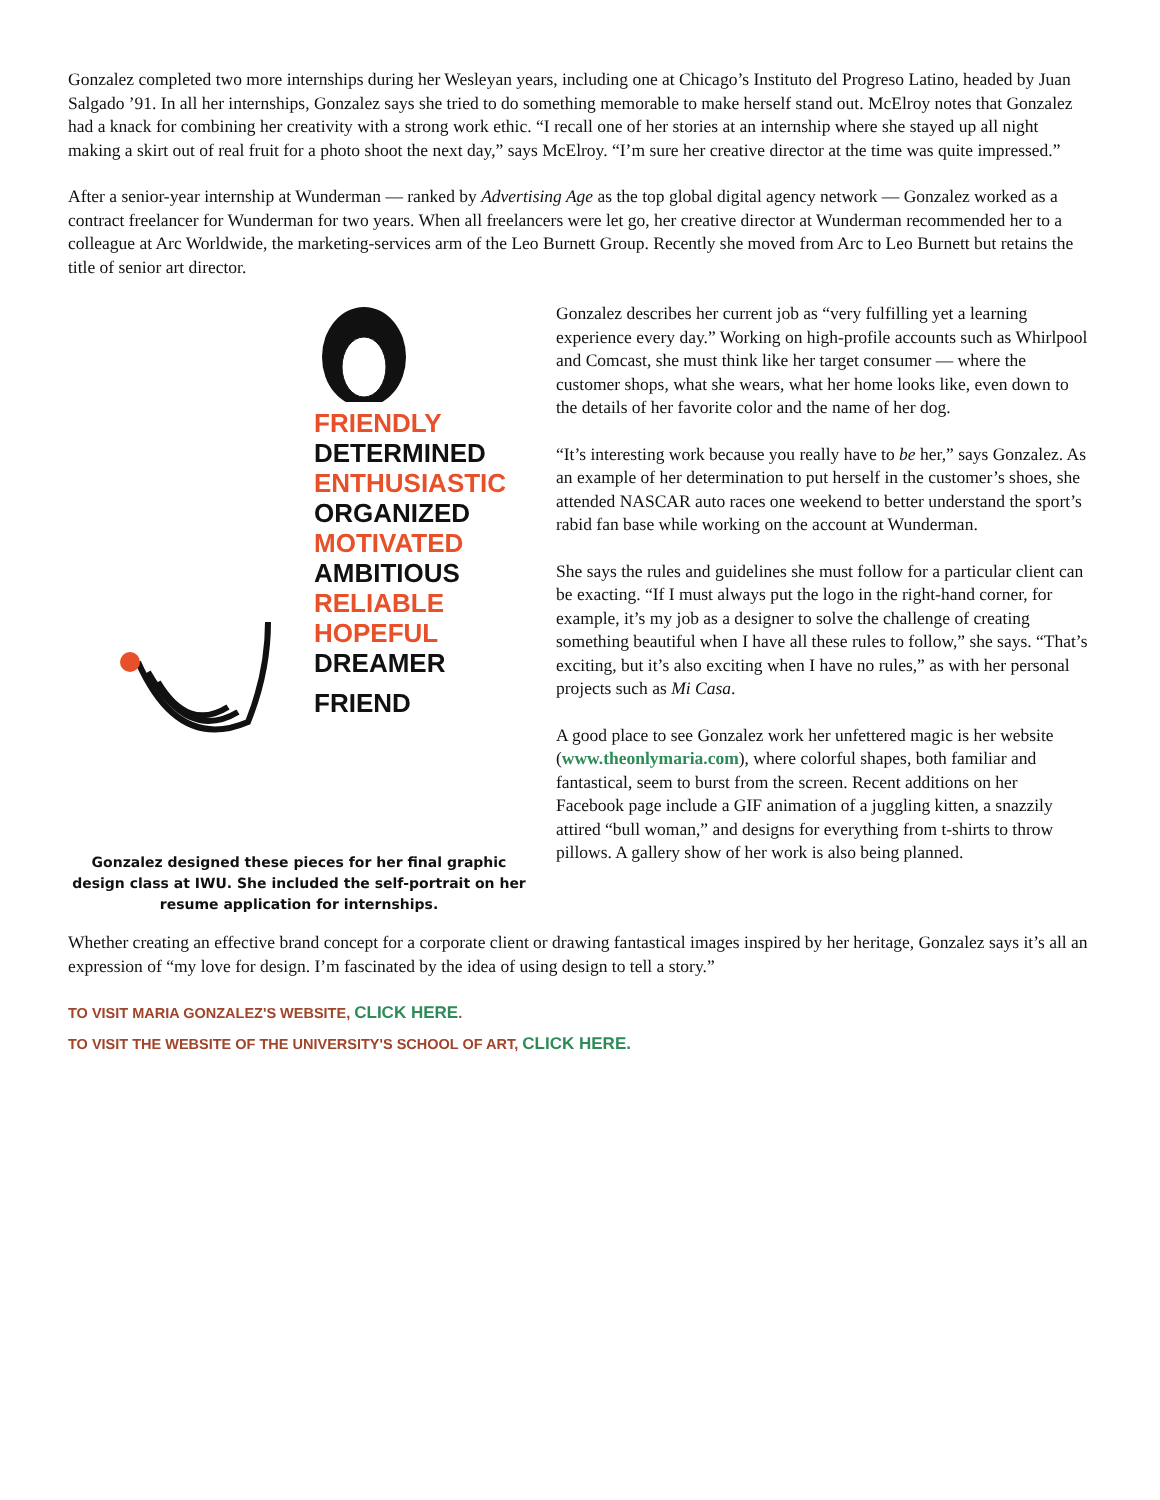Gonzalez completed two more internships during her Wesleyan years, including one at Chicago’s Instituto del Progreso Latino, headed by Juan Salgado ’91. In all her internships, Gonzalez says she tried to do something memorable to make herself stand out. McElroy notes that Gonzalez had a knack for combining her creativity with a strong work ethic. “I recall one of her stories at an internship where she stayed up all night making a skirt out of real fruit for a photo shoot the next day,” says McElroy. “I’m sure her creative director at the time was quite impressed.”
After a senior-year internship at Wunderman — ranked by Advertising Age as the top global digital agency network — Gonzalez worked as a contract freelancer for Wunderman for two years. When all freelancers were let go, her creative director at Wunderman recommended her to a colleague at Arc Worldwide, the marketing-services arm of the Leo Burnett Group. Recently she moved from Arc to Leo Burnett but retains the title of senior art director.
FRIENDLY
DETERMINED
ENTHUSIASTIC
ORGANIZED
MOTIVATED
AMBITIOUS
RELIABLE
HOPEFUL
DREAMER
FRIEND
Gonzalez designed these pieces for her final graphic design class at IWU. She included the self-portrait on her resume application for internships.
Gonzalez describes her current job as “very fulfilling yet a learning experience every day.” Working on high-profile accounts such as Whirlpool and Comcast, she must think like her target consumer — where the customer shops, what she wears, what her home looks like, even down to the details of her favorite color and the name of her dog.
“It’s interesting work because you really have to be her,” says Gonzalez. As an example of her determination to put herself in the customer’s shoes, she attended NASCAR auto races one weekend to better understand the sport’s rabid fan base while working on the account at Wunderman.
She says the rules and guidelines she must follow for a particular client can be exacting. “If I must always put the logo in the right-hand corner, for example, it’s my job as a designer to solve the challenge of creating something beautiful when I have all these rules to follow,” she says. “That’s exciting, but it’s also exciting when I have no rules,” as with her personal projects such as Mi Casa.
A good place to see Gonzalez work her unfettered magic is her website (www.theonlymaria.com), where colorful shapes, both familiar and fantastical, seem to burst from the screen. Recent additions on her Facebook page include a GIF animation of a juggling kitten, a snazzily attired “bull woman,” and designs for everything from t-shirts to throw pillows. A gallery show of her work is also being planned.
Whether creating an effective brand concept for a corporate client or drawing fantastical images inspired by her heritage, Gonzalez says it’s all an expression of “my love for design. I’m fascinated by the idea of using design to tell a story.”
TO VISIT MARIA GONZALEZ'S WEBSITE, CLICK HERE.
TO VISIT THE WEBSITE OF THE UNIVERSITY'S SCHOOL OF ART, CLICK HERE.